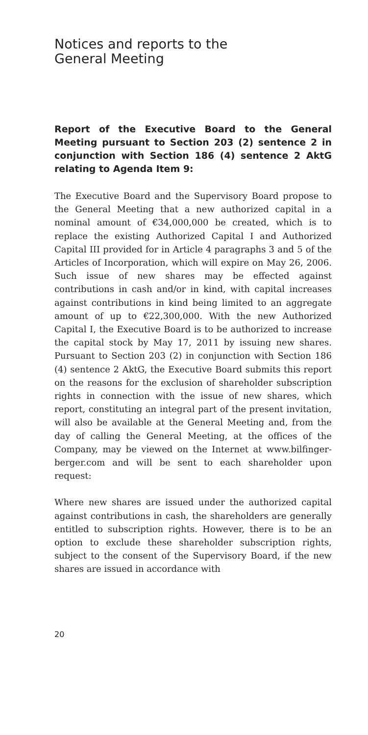Notices and reports to the
General Meeting
Report of the Executive Board to the General Meeting pursuant to Section 203 (2) sentence 2 in conjunction with Section 186 (4) sentence 2 AktG relating to Agenda Item 9:
The Executive Board and the Supervisory Board propose to the General Meeting that a new authorized capital in a nominal amount of €34,000,000 be created, which is to replace the existing Authorized Capital I and Authorized Capital III provided for in Article 4 paragraphs 3 and 5 of the Articles of Incorporation, which will expire on May 26, 2006. Such issue of new shares may be effected against contributions in cash and/or in kind, with capital increases against contributions in kind being limited to an aggregate amount of up to €22,300,000. With the new Authorized Capital I, the Executive Board is to be authorized to increase the capital stock by May 17, 2011 by issuing new shares. Pursuant to Section 203 (2) in conjunction with Section 186 (4) sentence 2 AktG, the Executive Board submits this report on the reasons for the exclusion of shareholder subscription rights in connection with the issue of new shares, which report, constituting an integral part of the present invitation, will also be available at the General Meeting and, from the day of calling the General Meeting, at the offices of the Company, may be viewed on the Internet at www.bilfinger-berger.com and will be sent to each shareholder upon request:
Where new shares are issued under the authorized capital against contributions in cash, the shareholders are generally entitled to subscription rights. However, there is to be an option to exclude these shareholder subscription rights, subject to the consent of the Supervisory Board, if the new shares are issued in accordance with
20